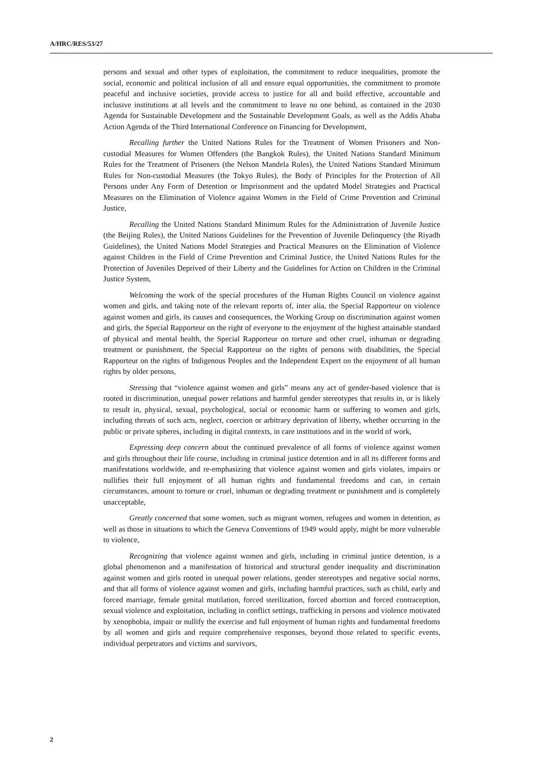A/HRC/RES/53/27
persons and sexual and other types of exploitation, the commitment to reduce inequalities, promote the social, economic and political inclusion of all and ensure equal opportunities, the commitment to promote peaceful and inclusive societies, provide access to justice for all and build effective, accountable and inclusive institutions at all levels and the commitment to leave no one behind, as contained in the 2030 Agenda for Sustainable Development and the Sustainable Development Goals, as well as the Addis Ababa Action Agenda of the Third International Conference on Financing for Development,
Recalling further the United Nations Rules for the Treatment of Women Prisoners and Non-custodial Measures for Women Offenders (the Bangkok Rules), the United Nations Standard Minimum Rules for the Treatment of Prisoners (the Nelson Mandela Rules), the United Nations Standard Minimum Rules for Non-custodial Measures (the Tokyo Rules), the Body of Principles for the Protection of All Persons under Any Form of Detention or Imprisonment and the updated Model Strategies and Practical Measures on the Elimination of Violence against Women in the Field of Crime Prevention and Criminal Justice,
Recalling the United Nations Standard Minimum Rules for the Administration of Juvenile Justice (the Beijing Rules), the United Nations Guidelines for the Prevention of Juvenile Delinquency (the Riyadh Guidelines), the United Nations Model Strategies and Practical Measures on the Elimination of Violence against Children in the Field of Crime Prevention and Criminal Justice, the United Nations Rules for the Protection of Juveniles Deprived of their Liberty and the Guidelines for Action on Children in the Criminal Justice System,
Welcoming the work of the special procedures of the Human Rights Council on violence against women and girls, and taking note of the relevant reports of, inter alia, the Special Rapporteur on violence against women and girls, its causes and consequences, the Working Group on discrimination against women and girls, the Special Rapporteur on the right of everyone to the enjoyment of the highest attainable standard of physical and mental health, the Special Rapporteur on torture and other cruel, inhuman or degrading treatment or punishment, the Special Rapporteur on the rights of persons with disabilities, the Special Rapporteur on the rights of Indigenous Peoples and the Independent Expert on the enjoyment of all human rights by older persons,
Stressing that “violence against women and girls” means any act of gender-based violence that is rooted in discrimination, unequal power relations and harmful gender stereotypes that results in, or is likely to result in, physical, sexual, psychological, social or economic harm or suffering to women and girls, including threats of such acts, neglect, coercion or arbitrary deprivation of liberty, whether occurring in the public or private spheres, including in digital contexts, in care institutions and in the world of work,
Expressing deep concern about the continued prevalence of all forms of violence against women and girls throughout their life course, including in criminal justice detention and in all its different forms and manifestations worldwide, and re-emphasizing that violence against women and girls violates, impairs or nullifies their full enjoyment of all human rights and fundamental freedoms and can, in certain circumstances, amount to torture or cruel, inhuman or degrading treatment or punishment and is completely unacceptable,
Greatly concerned that some women, such as migrant women, refugees and women in detention, as well as those in situations to which the Geneva Conventions of 1949 would apply, might be more vulnerable to violence,
Recognizing that violence against women and girls, including in criminal justice detention, is a global phenomenon and a manifestation of historical and structural gender inequality and discrimination against women and girls rooted in unequal power relations, gender stereotypes and negative social norms, and that all forms of violence against women and girls, including harmful practices, such as child, early and forced marriage, female genital mutilation, forced sterilization, forced abortion and forced contraception, sexual violence and exploitation, including in conflict settings, trafficking in persons and violence motivated by xenophobia, impair or nullify the exercise and full enjoyment of human rights and fundamental freedoms by all women and girls and require comprehensive responses, beyond those related to specific events, individual perpetrators and victims and survivors,
2